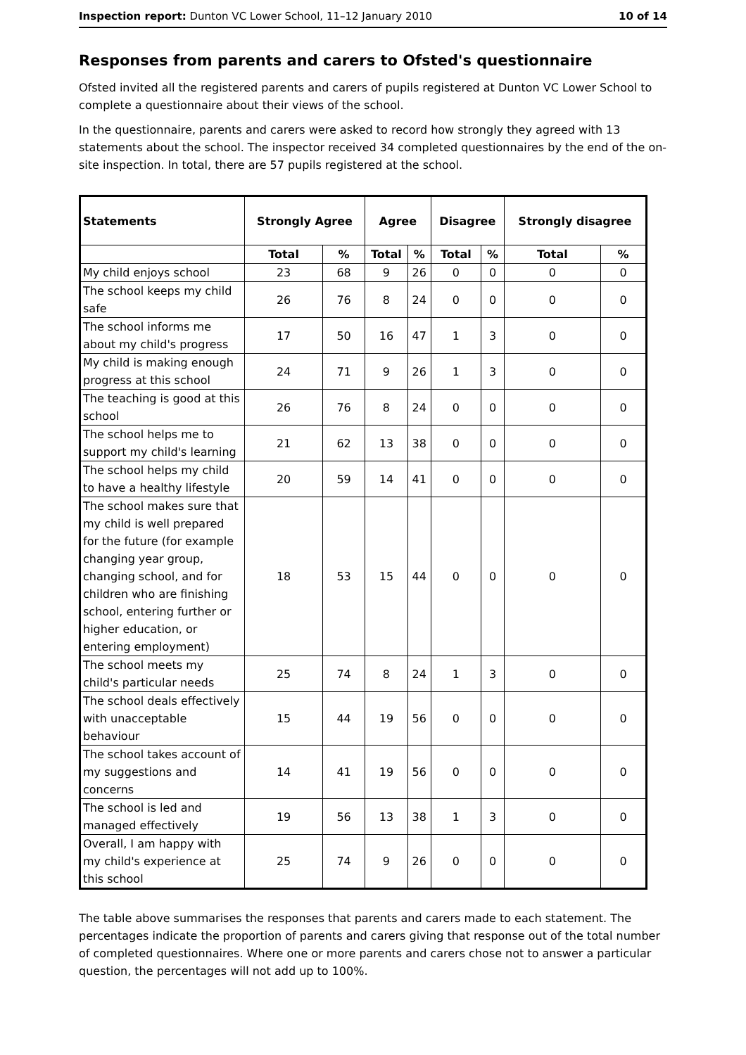Inspection report: Dunton VC Lower School, 11–12 January 2010 10 of 14
Responses from parents and carers to Ofsted's questionnaire
Ofsted invited all the registered parents and carers of pupils registered at Dunton VC Lower School to complete a questionnaire about their views of the school.
In the questionnaire, parents and carers were asked to record how strongly they agreed with 13 statements about the school. The inspector received 34 completed questionnaires by the end of the on-site inspection. In total, there are 57 pupils registered at the school.
| Statements | Strongly Agree | | Agree | | Disagree | | Strongly disagree | |
| --- | --- | --- | --- | --- | --- | --- | --- | --- |
| | Total | % | Total | % | Total | % | Total | % |
| My child enjoys school | 23 | 68 | 9 | 26 | 0 | 0 | 0 | 0 |
| The school keeps my child safe | 26 | 76 | 8 | 24 | 0 | 0 | 0 | 0 |
| The school informs me about my child's progress | 17 | 50 | 16 | 47 | 1 | 3 | 0 | 0 |
| My child is making enough progress at this school | 24 | 71 | 9 | 26 | 1 | 3 | 0 | 0 |
| The teaching is good at this school | 26 | 76 | 8 | 24 | 0 | 0 | 0 | 0 |
| The school helps me to support my child's learning | 21 | 62 | 13 | 38 | 0 | 0 | 0 | 0 |
| The school helps my child to have a healthy lifestyle | 20 | 59 | 14 | 41 | 0 | 0 | 0 | 0 |
| The school makes sure that my child is well prepared for the future (for example changing year group, changing school, and for children who are finishing school, entering further or higher education, or entering employment) | 18 | 53 | 15 | 44 | 0 | 0 | 0 | 0 |
| The school meets my child's particular needs | 25 | 74 | 8 | 24 | 1 | 3 | 0 | 0 |
| The school deals effectively with unacceptable behaviour | 15 | 44 | 19 | 56 | 0 | 0 | 0 | 0 |
| The school takes account of my suggestions and concerns | 14 | 41 | 19 | 56 | 0 | 0 | 0 | 0 |
| The school is led and managed effectively | 19 | 56 | 13 | 38 | 1 | 3 | 0 | 0 |
| Overall, I am happy with my child's experience at this school | 25 | 74 | 9 | 26 | 0 | 0 | 0 | 0 |
The table above summarises the responses that parents and carers made to each statement. The percentages indicate the proportion of parents and carers giving that response out of the total number of completed questionnaires. Where one or more parents and carers chose not to answer a particular question, the percentages will not add up to 100%.